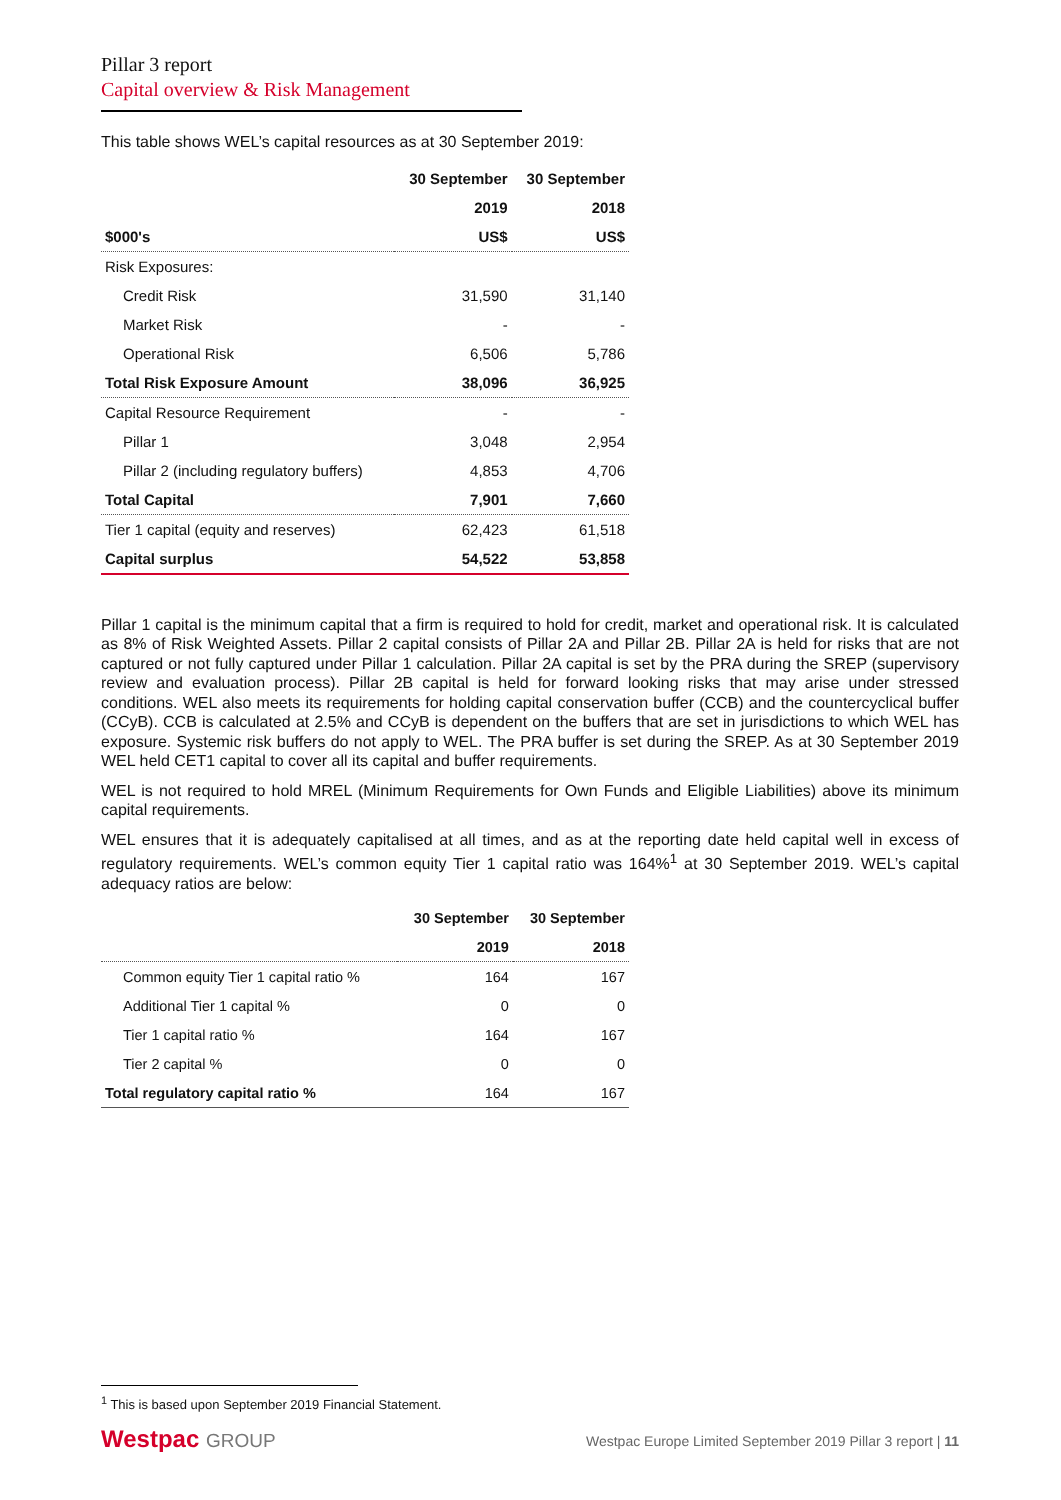Pillar 3 report
Capital overview & Risk Management
This table shows WEL’s capital resources as at 30 September 2019:
| | 30 September | 30 September |
| --- | --- | --- |
| | 2019 | 2018 |
| $000's | US$ | US$ |
| Risk Exposures: | | |
| Credit Risk | 31,590 | 31,140 |
| Market Risk | - | - |
| Operational Risk | 6,506 | 5,786 |
| Total Risk Exposure Amount | 38,096 | 36,925 |
| Capital Resource Requirement | - | - |
| Pillar 1 | 3,048 | 2,954 |
| Pillar 2 (including regulatory buffers) | 4,853 | 4,706 |
| Total Capital | 7,901 | 7,660 |
| Tier 1 capital (equity and reserves) | 62,423 | 61,518 |
| Capital surplus | 54,522 | 53,858 |
Pillar 1 capital is the minimum capital that a firm is required to hold for credit, market and operational risk. It is calculated as 8% of Risk Weighted Assets. Pillar 2 capital consists of Pillar 2A and Pillar 2B. Pillar 2A is held for risks that are not captured or not fully captured under Pillar 1 calculation. Pillar 2A capital is set by the PRA during the SREP (supervisory review and evaluation process). Pillar 2B capital is held for forward looking risks that may arise under stressed conditions. WEL also meets its requirements for holding capital conservation buffer (CCB) and the countercyclical buffer (CCyB). CCB is calculated at 2.5% and CCyB is dependent on the buffers that are set in jurisdictions to which WEL has exposure. Systemic risk buffers do not apply to WEL. The PRA buffer is set during the SREP. As at 30 September 2019 WEL held CET1 capital to cover all its capital and buffer requirements.
WEL is not required to hold MREL (Minimum Requirements for Own Funds and Eligible Liabilities) above its minimum capital requirements.
WEL ensures that it is adequately capitalised at all times, and as at the reporting date held capital well in excess of regulatory requirements. WEL’s common equity Tier 1 capital ratio was 164%<sup>1</sup> at 30 September 2019. WEL’s capital adequacy ratios are below:
| | 30 September | 30 September |
| --- | --- | --- |
| | 2019 | 2018 |
| Common equity Tier 1 capital ratio % | 164 | 167 |
| Additional Tier 1 capital % | 0 | 0 |
| Tier 1 capital ratio % | 164 | 167 |
| Tier 2 capital % | 0 | 0 |
| Total regulatory capital ratio % | 164 | 167 |
<sup>1</sup> This is based upon September 2019 Financial Statement.
Westpac GROUP
Westpac Europe Limited September 2019 Pillar 3 report | 11